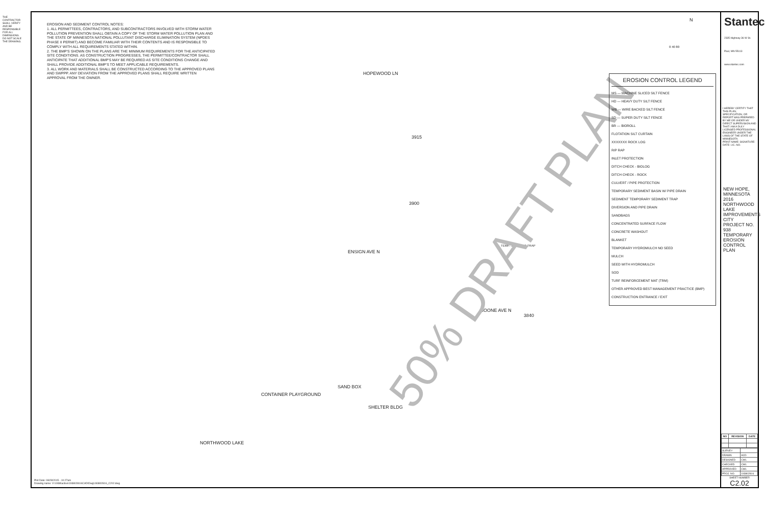THE CONTRACTOR SHALL VERIFY AND BE RESPONSIBLE FOR ALL DIMENSIONS. DO NOT SCALE THE DRAWING.
EROSION AND SEDIMENT CONTROL NOTES:
1. ALL PERMITTEES, CONTRACTORS, AND SUBCONTRACTORS INVOLVED WITH STORM WATER POLLUTION PREVENTION SHALL OBTAIN A COPY OF THE STORM WATER POLLUTION PLAN AND THE STATE OF MINNESOTA NATIONAL POLLUTANT DISCHARGE ELIMINATION SYSTEM (NPDES PHASE II PERMIT) AND BECOME FAMILIAR WITH THEIR CONTENTS AND IS RESPONSIBLE TO COMPLY WITH ALL REQUIREMENTS STATED WITHIN.
2. THE BMP'S SHOWN ON THE PLANS ARE THE MINIMUM REQUIREMENTS FOR THE ANTICIPATED SITE CONDITIONS. AS CONSTRUCTION PROGRESSES, THE PERMITTEE/CONTRACTOR SHALL ANTICIPATE THAT ADDITIONAL BMP'S MAY BE REQUIRED AS SITE CONDITIONS CHANGE AND SHALL PROVIDE ADDITIONAL BMP'S TO MEET APPLICABLE REQUIREMENTS.
3. ALL WORK AND MATERIALS SHALL BE CONSTRUCTED ACCORDING TO THE APPROVED PLANS AND SWPPP. ANY DEVIATION FROM THE APPROVED PLANS SHALL REQUIRE WRITTEN APPROVAL FROM THE OWNER.
N
0 40 80
HOPEWOOD LN
ENSIGN AVE N
TEMP. SEDIMENT TRAP
BOONE AVE N
CONTAINER PLAYGROUND
SAND BOX
SHELTER BLDG
NORTHWOOD LAKE
3915
3900
3840
50% DRAFT PLAN
EROSION CONTROL LEGEND
MS — MACHINE SLICED SILT FENCE
HD — HEAVY DUTY SILT FENCE
WB — WIRE BACKED SILT FENCE
SD — SUPER DUTY SILT FENCE
BR — BIOROLL
FLOTATION SILT CURTAIN
XXXXXXX ROCK LOG
RIP RAP
INLET PROTECTION
DITCH CHECK - BIOLOG
DITCH CHECK - ROCK
CULVERT / PIPE PROTECTION
TEMPORARY SEDIMENT BASIN W/ PIPE DRAIN
SEDIMENT TEMPORARY SEDIMENT TRAP
DIVERSION AND PIPE DRAIN
SANDBAGS
CONCENTRATED SURFACE FLOW
CONCRETE WASHOUT
BLANKET
TEMPORARY HYDROMULCH NO SEED
MULCH
SEED WITH HYDROMULCH
SOD
TURF REINFORCEMENT MAT (TRM)
OTHER APPROVED BEST MANAGEMENT PRACTICE (BMP)
CONSTRUCTION ENTRANCE / EXIT
Plot Date: 08/28/2015 - 10:27am
Drawing name: V:\1938\active\193802816\CAD\Dwg\193802816_C202.dwg
Stantec
2335 Highway 36 W St. Paul, MN 55113 www.stantec.com
I HEREBY CERTIFY THAT THIS PLAN, SPECIFICATION, OR REPORT WAS PREPARED BY ME OR UNDER MY DIRECT SUPERVISION AND THAT I AM A DULY LICENSED PROFESSIONAL ENGINEER UNDER THE LAWS OF THE STATE OF MINNESOTA.
PRINT NAME: SIGNATURE: DATE: LIC. NO.
NEW HOPE, MINNESOTA
2016 NORTHWOOD LAKE IMPROVEMENTS
CITY PROJECT NO. 938
TEMPORARY EROSION CONTROL PLAN
| NO | REVISION | DATE |
| --- | --- | --- |
| SURVEY | |
| DRAWN | ACD |
| DESIGNED | CWL |
| CHECKED | CWL |
| APPROVED | CWL |
| PROJ. NO. | 193802816 |
SHEET NUMBER
C2.02